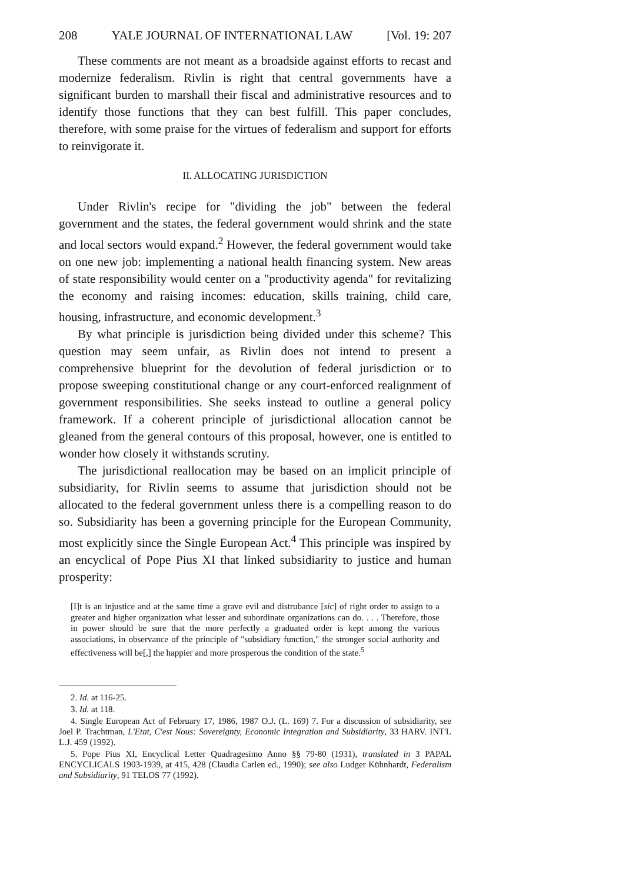208 YALE JOURNAL OF INTERNATIONAL LAW [Vol. 19: 207
These comments are not meant as a broadside against efforts to recast and modernize federalism. Rivlin is right that central governments have a significant burden to marshall their fiscal and administrative resources and to identify those functions that they can best fulfill. This paper concludes, therefore, with some praise for the virtues of federalism and support for efforts to reinvigorate it.
II. ALLOCATING JURISDICTION
Under Rivlin's recipe for "dividing the job" between the federal government and the states, the federal government would shrink and the state and local sectors would expand.<sup>2</sup> However, the federal government would take on one new job: implementing a national health financing system. New areas of state responsibility would center on a "productivity agenda" for revitalizing the economy and raising incomes: education, skills training, child care, housing, infrastructure, and economic development.<sup>3</sup>
By what principle is jurisdiction being divided under this scheme? This question may seem unfair, as Rivlin does not intend to present a comprehensive blueprint for the devolution of federal jurisdiction or to propose sweeping constitutional change or any court-enforced realignment of government responsibilities. She seeks instead to outline a general policy framework. If a coherent principle of jurisdictional allocation cannot be gleaned from the general contours of this proposal, however, one is entitled to wonder how closely it withstands scrutiny.
The jurisdictional reallocation may be based on an implicit principle of subsidiarity, for Rivlin seems to assume that jurisdiction should not be allocated to the federal government unless there is a compelling reason to do so. Subsidiarity has been a governing principle for the European Community, most explicitly since the Single European Act.<sup>4</sup> This principle was inspired by an encyclical of Pope Pius XI that linked subsidiarity to justice and human prosperity:
[I]t is an injustice and at the same time a grave evil and distrubance [sic] of right order to assign to a greater and higher organization what lesser and subordinate organizations can do. . . . Therefore, those in power should be sure that the more perfectly a graduated order is kept among the various associations, in observance of the principle of "subsidiary function," the stronger social authority and effectiveness will be[,] the happier and more prosperous the condition of the state.<sup>5</sup>
2. Id. at 116-25.
3. Id. at 118.
4. Single European Act of February 17, 1986, 1987 O.J. (L. 169) 7. For a discussion of subsidiarity, see Joel P. Trachtman, L'Etat, C'est Nous: Sovereignty, Economic Integration and Subsidiarity, 33 HARV. INT'L L.J. 459 (1992).
5. Pope Pius XI, Encyclical Letter Quadragesimo Anno §§ 79-80 (1931), translated in 3 PAPAL ENCYCLICALS 1903-1939, at 415, 428 (Claudia Carlen ed., 1990); see also Ludger Kühnhardt, Federalism and Subsidiarity, 91 TELOS 77 (1992).